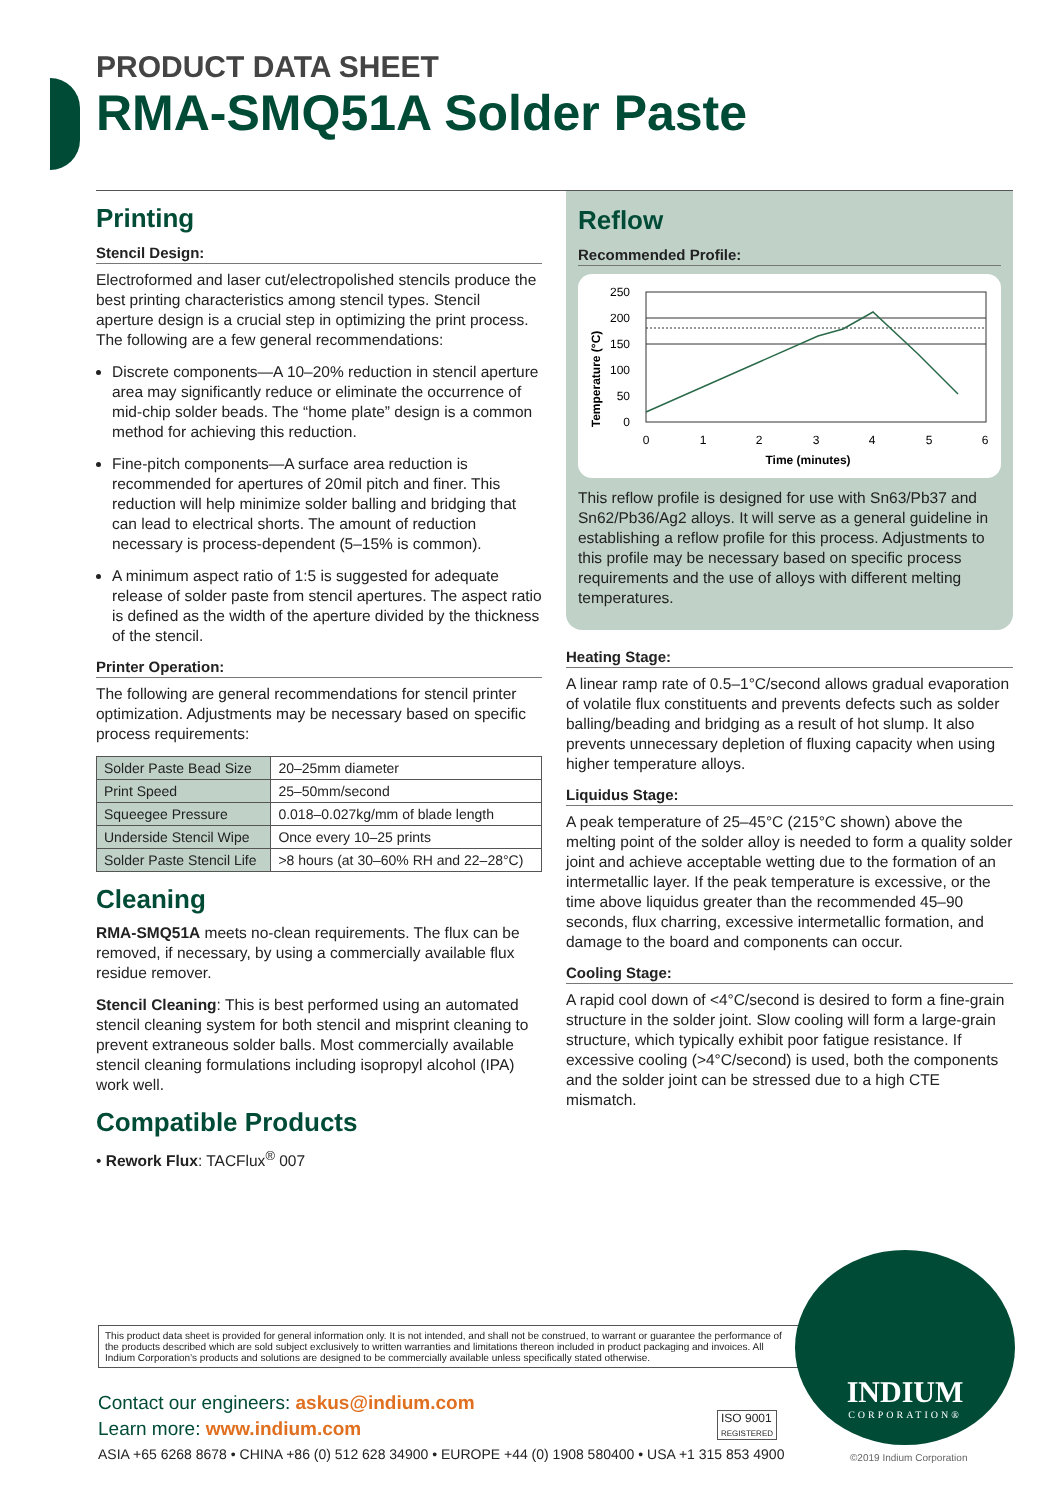PRODUCT DATA SHEET
RMA-SMQ51A Solder Paste
Printing
Stencil Design:
Electroformed and laser cut/electropolished stencils produce the best printing characteristics among stencil types. Stencil aperture design is a crucial step in optimizing the print process. The following are a few general recommendations:
Discrete components—A 10–20% reduction in stencil aperture area may significantly reduce or eliminate the occurrence of mid-chip solder beads. The “home plate” design is a common method for achieving this reduction.
Fine-pitch components—A surface area reduction is recommended for apertures of 20mil pitch and finer. This reduction will help minimize solder balling and bridging that can lead to electrical shorts. The amount of reduction necessary is process-dependent (5–15% is common).
A minimum aspect ratio of 1:5 is suggested for adequate release of solder paste from stencil apertures. The aspect ratio is defined as the width of the aperture divided by the thickness of the stencil.
Printer Operation:
The following are general recommendations for stencil printer optimization. Adjustments may be necessary based on specific process requirements:
| Solder Paste Bead Size | 20–25mm diameter |
| Print Speed | 25–50mm/second |
| Squeegee Pressure | 0.018–0.027kg/mm of blade length |
| Underside Stencil Wipe | Once every 10–25 prints |
| Solder Paste Stencil Life | >8 hours (at 30–60% RH and 22–28°C) |
Cleaning
RMA-SMQ51A meets no-clean requirements. The flux can be removed, if necessary, by using a commercially available flux residue remover.
Stencil Cleaning: This is best performed using an automated stencil cleaning system for both stencil and misprint cleaning to prevent extraneous solder balls. Most commercially available stencil cleaning formulations including isopropyl alcohol (IPA) work well.
Compatible Products
• Rework Flux: TACFlux<sup>®</sup> 007
Reflow
Recommended Profile:
Temperature (°C)
250
200
150
100
50
0
0
1
2
3
4
5
6
Time (minutes)
This reflow profile is designed for use with Sn63/Pb37 and Sn62/Pb36/Ag2 alloys. It will serve as a general guideline in establishing a reflow profile for this process. Adjustments to this profile may be necessary based on specific process requirements and the use of alloys with different melting temperatures.
Heating Stage:
A linear ramp rate of 0.5–1°C/second allows gradual evaporation of volatile flux constituents and prevents defects such as solder balling/beading and bridging as a result of hot slump. It also prevents unnecessary depletion of fluxing capacity when using higher temperature alloys.
Liquidus Stage:
A peak temperature of 25–45°C (215°C shown) above the melting point of the solder alloy is needed to form a quality solder joint and achieve acceptable wetting due to the formation of an intermetallic layer. If the peak temperature is excessive, or the time above liquidus greater than the recommended 45–90 seconds, flux charring, excessive intermetallic formation, and damage to the board and components can occur.
Cooling Stage:
A rapid cool down of <4°C/second is desired to form a fine-grain structure in the solder joint. Slow cooling will form a large-grain structure, which typically exhibit poor fatigue resistance. If excessive cooling (>4°C/second) is used, both the components and the solder joint can be stressed due to a high CTE mismatch.
This product data sheet is provided for general information only. It is not intended, and shall not be construed, to warrant or guarantee the performance of the products described which are sold subject exclusively to written warranties and limitations thereon included in product packaging and invoices. All Indium Corporation’s products and solutions are designed to be commercially available unless specifically stated otherwise.
Contact our engineers: askus@indium.com
Learn more: www.indium.com
ISO 9001
REGISTERED
ASIA +65 6268 8678 • CHINA +86 (0) 512 628 34900 • EUROPE +44 (0) 1908 580400 • USA +1 315 853 4900
INDIUM
CORPORATION®
©2019 Indium Corporation